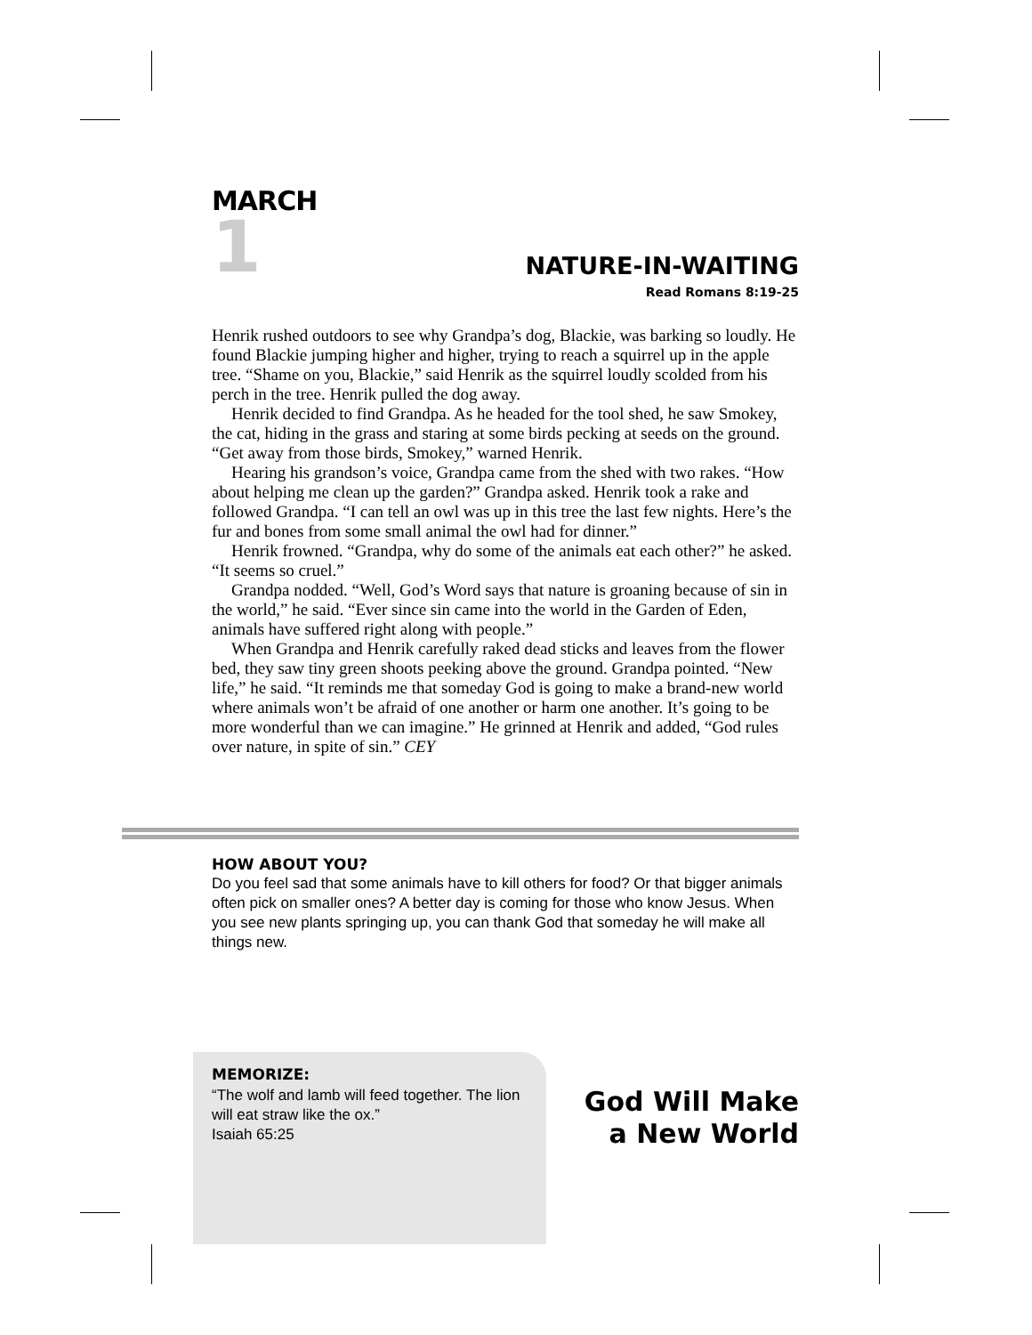MARCH
1
NATURE-IN-WAITING
Read Romans 8:19-25
Henrik rushed outdoors to see why Grandpa’s dog, Blackie, was barking so loudly. He found Blackie jumping higher and higher, trying to reach a squirrel up in the apple tree. “Shame on you, Blackie,” said Henrik as the squirrel loudly scolded from his perch in the tree. Henrik pulled the dog away.
Henrik decided to find Grandpa. As he headed for the tool shed, he saw Smokey, the cat, hiding in the grass and staring at some birds pecking at seeds on the ground. “Get away from those birds, Smokey,” warned Henrik.
Hearing his grandson’s voice, Grandpa came from the shed with two rakes. “How about helping me clean up the garden?” Grandpa asked. Henrik took a rake and followed Grandpa. “I can tell an owl was up in this tree the last few nights. Here’s the fur and bones from some small animal the owl had for dinner.”
Henrik frowned. “Grandpa, why do some of the animals eat each other?” he asked. “It seems so cruel.”
Grandpa nodded. “Well, God’s Word says that nature is groaning because of sin in the world,” he said. “Ever since sin came into the world in the Garden of Eden, animals have suffered right along with people.”
When Grandpa and Henrik carefully raked dead sticks and leaves from the flower bed, they saw tiny green shoots peeking above the ground. Grandpa pointed. “New life,” he said. “It reminds me that someday God is going to make a brand-new world where animals won’t be afraid of one another or harm one another. It’s going to be more wonderful than we can imagine.” He grinned at Henrik and added, “God rules over nature, in spite of sin.” CEY
HOW ABOUT YOU?
Do you feel sad that some animals have to kill others for food? Or that bigger animals often pick on smaller ones? A better day is coming for those who know Jesus. When you see new plants springing up, you can thank God that someday he will make all things new.
MEMORIZE:
“The wolf and lamb will feed together. The lion will eat straw like the ox.”
Isaiah 65:25
God Will Make
a New World